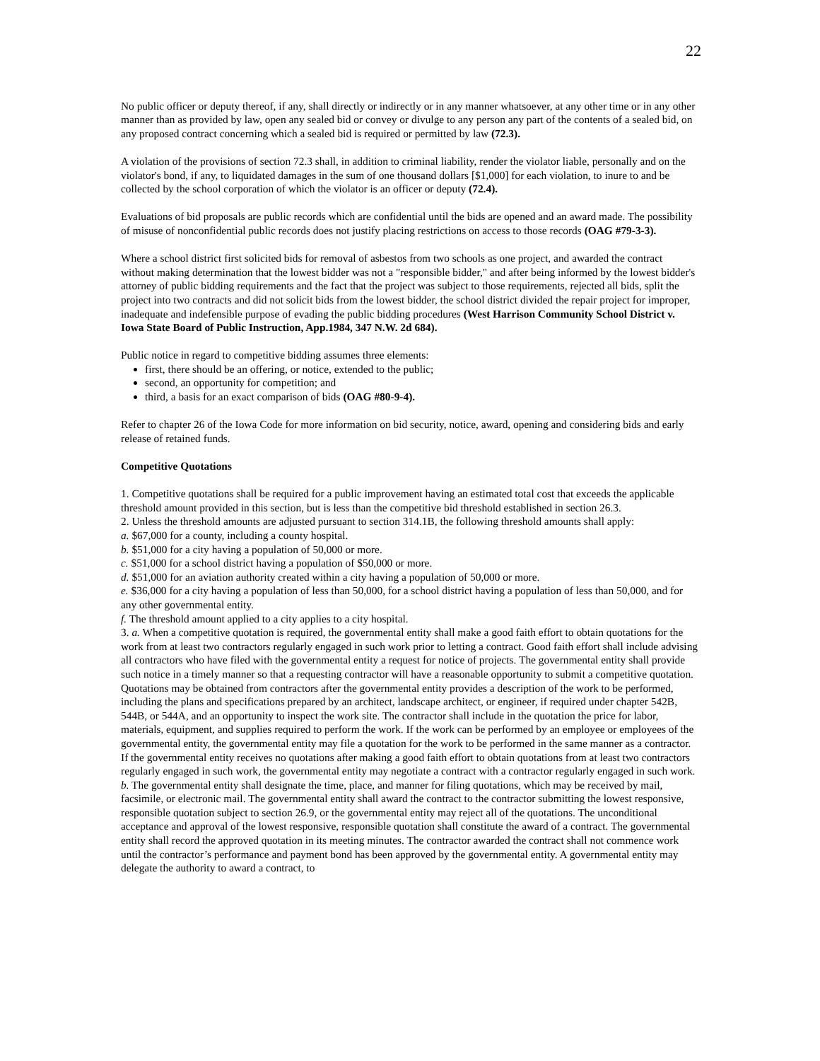22
No public officer or deputy thereof, if any, shall directly or indirectly or in any manner whatsoever, at any other time or in any other manner than as provided by law, open any sealed bid or convey or divulge to any person any part of the contents of a sealed bid, on any proposed contract concerning which a sealed bid is required or permitted by law (72.3).
A violation of the provisions of section 72.3 shall, in addition to criminal liability, render the violator liable, personally and on the violator's bond, if any, to liquidated damages in the sum of one thousand dollars [$1,000] for each violation, to inure to and be collected by the school corporation of which the violator is an officer or deputy (72.4).
Evaluations of bid proposals are public records which are confidential until the bids are opened and an award made. The possibility of misuse of nonconfidential public records does not justify placing restrictions on access to those records (OAG #79-3-3).
Where a school district first solicited bids for removal of asbestos from two schools as one project, and awarded the contract without making determination that the lowest bidder was not a "responsible bidder," and after being informed by the lowest bidder's attorney of public bidding requirements and the fact that the project was subject to those requirements, rejected all bids, split the project into two contracts and did not solicit bids from the lowest bidder, the school district divided the repair project for improper, inadequate and indefensible purpose of evading the public bidding procedures (West Harrison Community School District v. Iowa State Board of Public Instruction, App.1984, 347 N.W. 2d 684).
Public notice in regard to competitive bidding assumes three elements:
first, there should be an offering, or notice, extended to the public;
second, an opportunity for competition; and
third, a basis for an exact comparison of bids (OAG #80-9-4).
Refer to chapter 26 of the Iowa Code for more information on bid security, notice, award, opening and considering bids and early release of retained funds.
Competitive Quotations
1. Competitive quotations shall be required for a public improvement having an estimated total cost that exceeds the applicable threshold amount provided in this section, but is less than the competitive bid threshold established in section 26.3.
2. Unless the threshold amounts are adjusted pursuant to section 314.1B, the following threshold amounts shall apply:
a. $67,000 for a county, including a county hospital.
b. $51,000 for a city having a population of 50,000 or more.
c. $51,000 for a school district having a population of $50,000 or more.
d. $51,000 for an aviation authority created within a city having a population of 50,000 or more.
e. $36,000 for a city having a population of less than 50,000, for a school district having a population of less than 50,000, and for any other governmental entity.
f. The threshold amount applied to a city applies to a city hospital.
3. a. When a competitive quotation is required, the governmental entity shall make a good faith effort to obtain quotations for the work from at least two contractors regularly engaged in such work prior to letting a contract. Good faith effort shall include advising all contractors who have filed with the governmental entity a request for notice of projects. The governmental entity shall provide such notice in a timely manner so that a requesting contractor will have a reasonable opportunity to submit a competitive quotation. Quotations may be obtained from contractors after the governmental entity provides a description of the work to be performed, including the plans and specifications prepared by an architect, landscape architect, or engineer, if required under chapter 542B, 544B, or 544A, and an opportunity to inspect the work site. The contractor shall include in the quotation the price for labor, materials, equipment, and supplies required to perform the work. If the work can be performed by an employee or employees of the governmental entity, the governmental entity may file a quotation for the work to be performed in the same manner as a contractor. If the governmental entity receives no quotations after making a good faith effort to obtain quotations from at least two contractors regularly engaged in such work, the governmental entity may negotiate a contract with a contractor regularly engaged in such work.
b. The governmental entity shall designate the time, place, and manner for filing quotations, which may be received by mail, facsimile, or electronic mail. The governmental entity shall award the contract to the contractor submitting the lowest responsive, responsible quotation subject to section 26.9, or the governmental entity may reject all of the quotations. The unconditional acceptance and approval of the lowest responsive, responsible quotation shall constitute the award of a contract. The governmental entity shall record the approved quotation in its meeting minutes. The contractor awarded the contract shall not commence work until the contractor’s performance and payment bond has been approved by the governmental entity. A governmental entity may delegate the authority to award a contract, to